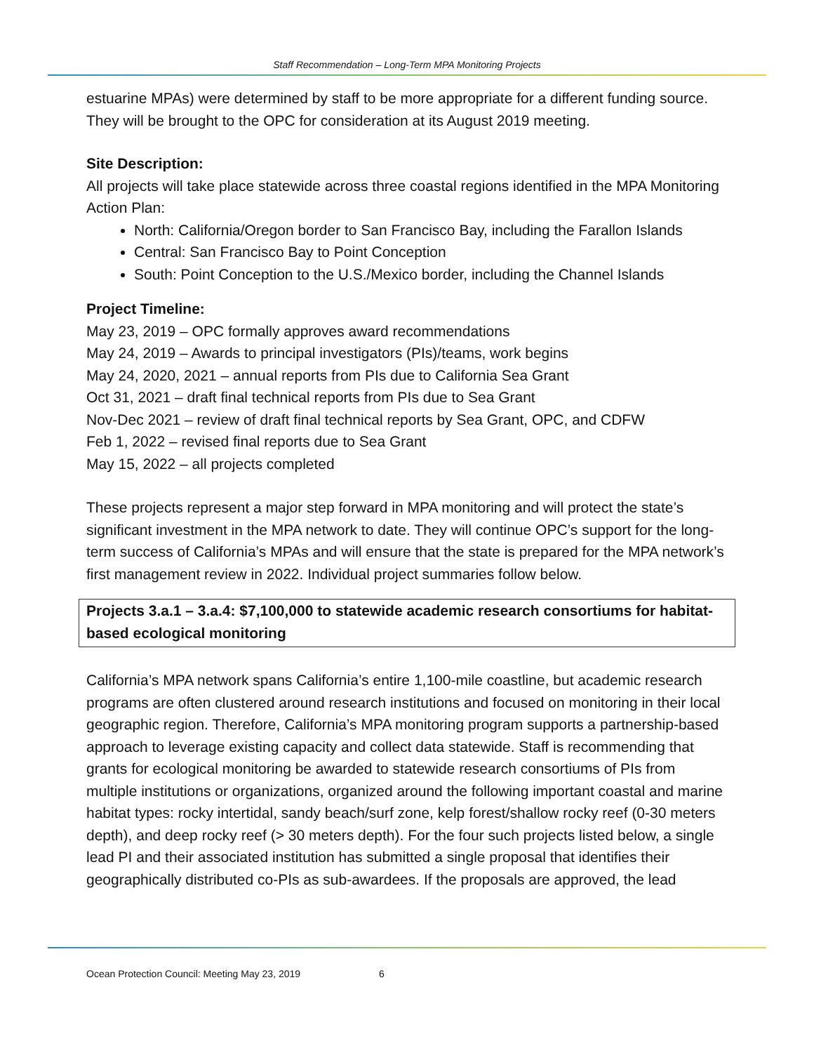Staff Recommendation – Long-Term MPA Monitoring Projects
estuarine MPAs) were determined by staff to be more appropriate for a different funding source. They will be brought to the OPC for consideration at its August 2019 meeting.
Site Description:
All projects will take place statewide across three coastal regions identified in the MPA Monitoring Action Plan:
North: California/Oregon border to San Francisco Bay, including the Farallon Islands
Central: San Francisco Bay to Point Conception
South: Point Conception to the U.S./Mexico border, including the Channel Islands
Project Timeline:
May 23, 2019 – OPC formally approves award recommendations
May 24, 2019 – Awards to principal investigators (PIs)/teams, work begins
May 24, 2020, 2021 – annual reports from PIs due to California Sea Grant
Oct 31, 2021 – draft final technical reports from PIs due to Sea Grant
Nov-Dec 2021 – review of draft final technical reports by Sea Grant, OPC, and CDFW
Feb 1, 2022 – revised final reports due to Sea Grant
May 15, 2022 – all projects completed
These projects represent a major step forward in MPA monitoring and will protect the state’s significant investment in the MPA network to date. They will continue OPC’s support for the long-term success of California’s MPAs and will ensure that the state is prepared for the MPA network’s first management review in 2022. Individual project summaries follow below.
Projects 3.a.1 – 3.a.4: $7,100,000 to statewide academic research consortiums for habitat-based ecological monitoring
California’s MPA network spans California’s entire 1,100-mile coastline, but academic research programs are often clustered around research institutions and focused on monitoring in their local geographic region. Therefore, California’s MPA monitoring program supports a partnership-based approach to leverage existing capacity and collect data statewide. Staff is recommending that grants for ecological monitoring be awarded to statewide research consortiums of PIs from multiple institutions or organizations, organized around the following important coastal and marine habitat types: rocky intertidal, sandy beach/surf zone, kelp forest/shallow rocky reef (0-30 meters depth), and deep rocky reef (> 30 meters depth). For the four such projects listed below, a single lead PI and their associated institution has submitted a single proposal that identifies their geographically distributed co-PIs as sub-awardees. If the proposals are approved, the lead
Ocean Protection Council: Meeting May 23, 2019 6